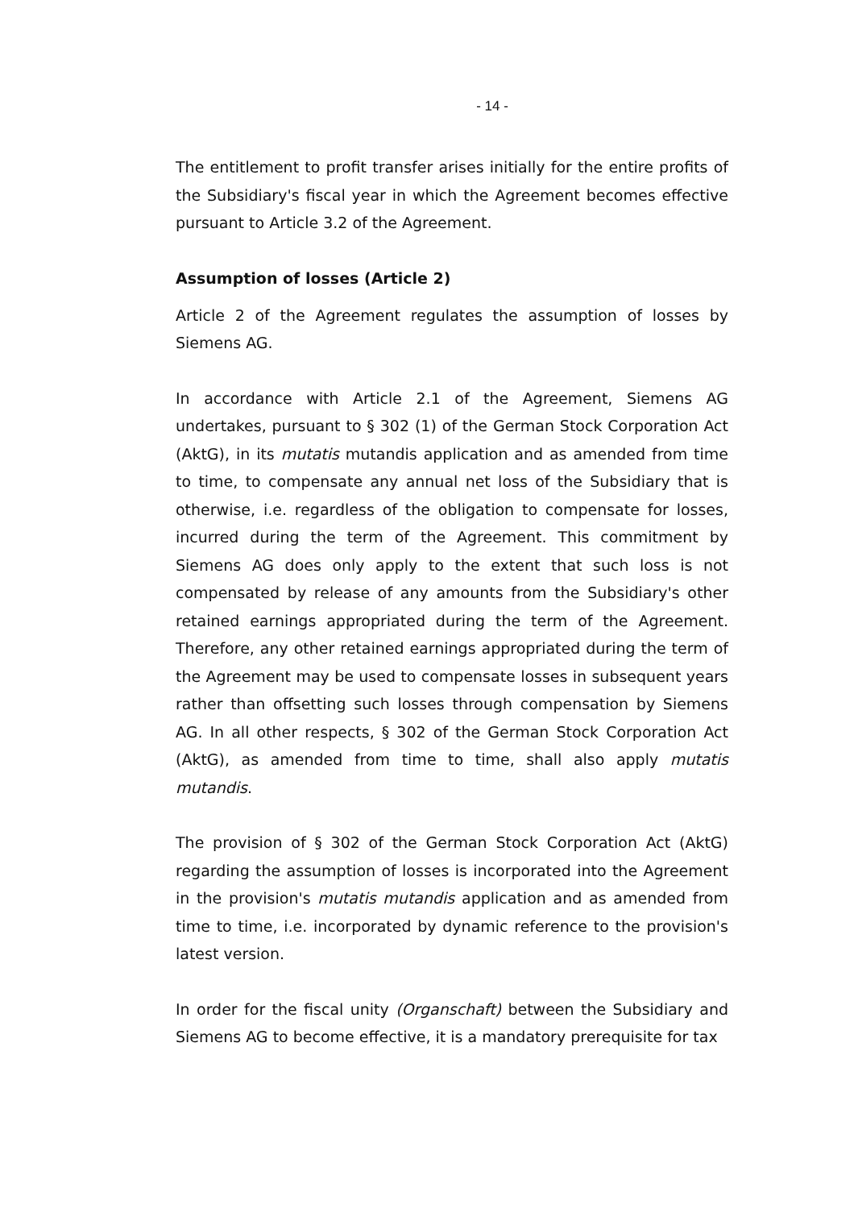- 14 -
The entitlement to profit transfer arises initially for the entire profits of the Subsidiary's fiscal year in which the Agreement becomes effective pursuant to Article 3.2 of the Agreement.
Assumption of losses (Article 2)
Article 2 of the Agreement regulates the assumption of losses by Siemens AG.
In accordance with Article 2.1 of the Agreement, Siemens AG undertakes, pursuant to § 302 (1) of the German Stock Corporation Act (AktG), in its mutatis mutandis application and as amended from time to time, to compensate any annual net loss of the Subsidiary that is otherwise, i.e. regardless of the obligation to compensate for losses, incurred during the term of the Agreement. This commitment by Siemens AG does only apply to the extent that such loss is not compensated by release of any amounts from the Subsidiary's other retained earnings appropriated during the term of the Agreement. Therefore, any other retained earnings appropriated during the term of the Agreement may be used to compensate losses in subsequent years rather than offsetting such losses through compensation by Siemens AG. In all other respects, § 302 of the German Stock Corporation Act (AktG), as amended from time to time, shall also apply mutatis mutandis.
The provision of § 302 of the German Stock Corporation Act (AktG) regarding the assumption of losses is incorporated into the Agreement in the provision's mutatis mutandis application and as amended from time to time, i.e. incorporated by dynamic reference to the provision's latest version.
In order for the fiscal unity (Organschaft) between the Subsidiary and Siemens AG to become effective, it is a mandatory prerequisite for tax